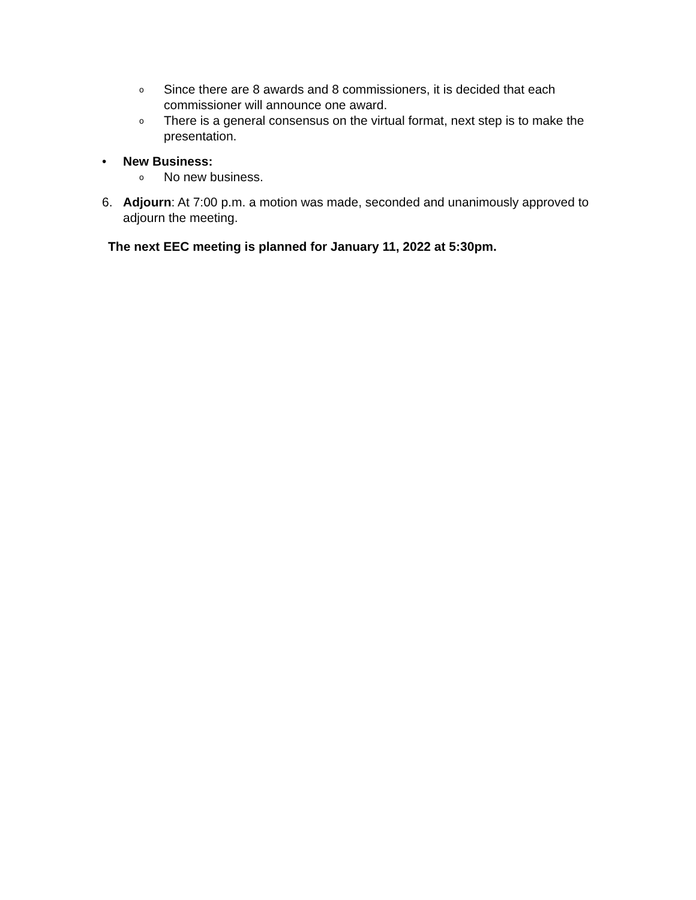o Since there are 8 awards and 8 commissioners, it is decided that each commissioner will announce one award.
o There is a general consensus on the virtual format, next step is to make the presentation.
• New Business:
o No new business.
6. Adjourn: At 7:00 p.m. a motion was made, seconded and unanimously approved to adjourn the meeting.
The next EEC meeting is planned for January 11, 2022 at 5:30pm.